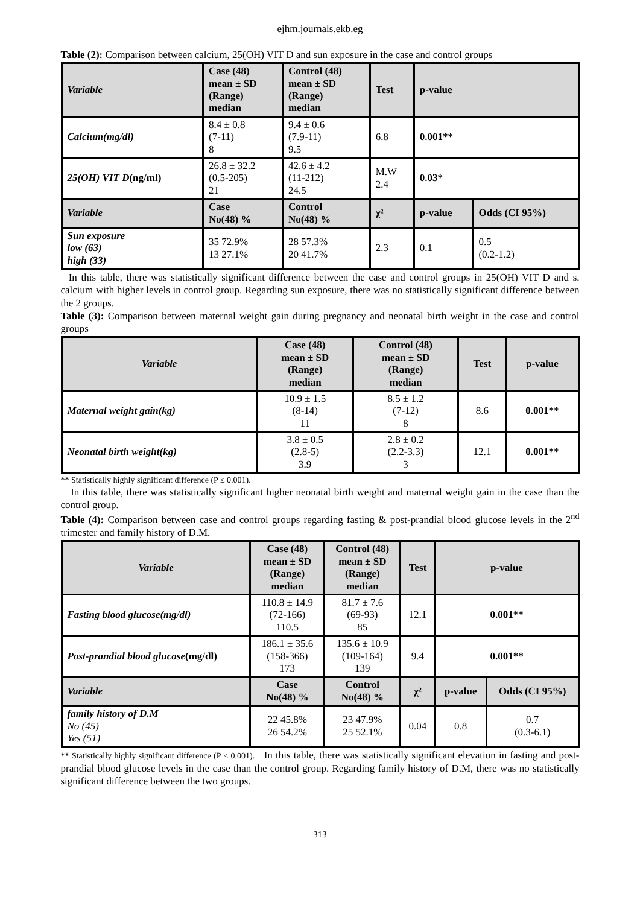ejhm.journals.ekb.eg
Table (2): Comparison between calcium, 25(OH) VIT D and sun exposure in the case and control groups
| Variable | Case (48) mean ± SD (Range) median | Control (48) mean ± SD (Range) median | Test | p-value | |
| --- | --- | --- | --- | --- | --- |
| Calcium(mg/dl) | 8.4 ± 0.8 (7-11) 8 | 9.4 ± 0.6 (7.9-11) 9.5 | 6.8 | 0.001** | |
| 25(OH) VIT D (ng/ml) | 26.8 ± 32.2 (0.5-205) 21 | 42.6 ± 4.2 (11-212) 24.5 | M.W 2.4 | 0.03* | |
| Variable | Case No(48) % | Control No(48) % | χ² | p-value | Odds (CI 95%) |
| Sun exposure low (63) high (33) | 35 72.9% 13 27.1% | 28 57.3% 20 41.7% | 2.3 | 0.1 | 0.5 (0.2-1.2) |
In this table, there was statistically significant difference between the case and control groups in 25(OH) VIT D and s. calcium with higher levels in control group. Regarding sun exposure, there was no statistically significant difference between the 2 groups.
Table (3): Comparison between maternal weight gain during pregnancy and neonatal birth weight in the case and control groups
| Variable | Case (48) mean ± SD (Range) median | Control (48) mean ± SD (Range) median | Test | p-value |
| --- | --- | --- | --- | --- |
| Maternal weight gain(kg) | 10.9 ± 1.5 (8-14) 11 | 8.5 ± 1.2 (7-12) 8 | 8.6 | 0.001** |
| Neonatal birth weight(kg) | 3.8 ± 0.5 (2.8-5) 3.9 | 2.8 ± 0.2 (2.2-3.3) 3 | 12.1 | 0.001** |
** Statistically highly significant difference (P ≤ 0.001).
In this table, there was statistically significant higher neonatal birth weight and maternal weight gain in the case than the control group.
Table (4): Comparison between case and control groups regarding fasting & post-prandial blood glucose levels in the 2<sup>nd</sup> trimester and family history of D.M.
| Variable | Case (48) mean ± SD (Range) median | Control (48) mean ± SD (Range) median | Test | p-value | |
| --- | --- | --- | --- | --- | --- |
| Fasting blood glucose(mg/dl) | 110.8 ± 14.9 (72-166) 110.5 | 81.7 ± 7.6 (69-93) 85 | 12.1 | 0.001** | |
| Post-prandial blood glucose (mg/dl) | 186.1 ± 35.6 (158-366) 173 | 135.6 ± 10.9 (109-164) 139 | 9.4 | 0.001** | |
| Variable | Case No(48) % | Control No(48) % | χ² | p-value | Odds (CI 95%) |
| family history of D.M No (45) Yes (51) | 22 45.8% 26 54.2% | 23 47.9% 25 52.1% | 0.04 | 0.8 | 0.7 (0.3-6.1) |
** Statistically highly significant difference (P ≤ 0.001). In this table, there was statistically significant elevation in fasting and post-prandial blood glucose levels in the case than the control group. Regarding family history of D.M, there was no statistically significant difference between the two groups.
313